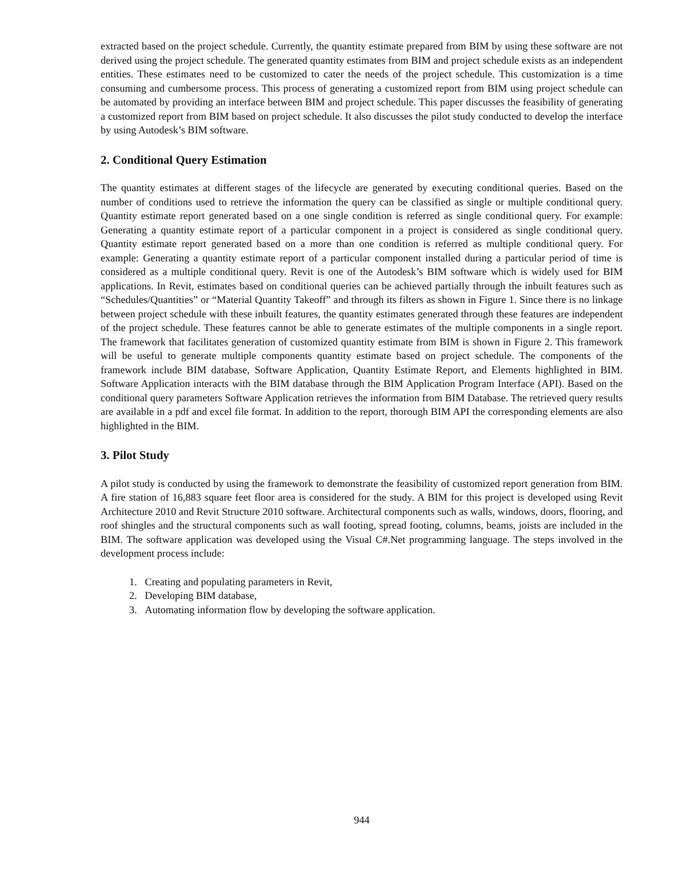extracted based on the project schedule. Currently, the quantity estimate prepared from BIM by using these software are not derived using the project schedule. The generated quantity estimates from BIM and project schedule exists as an independent entities. These estimates need to be customized to cater the needs of the project schedule. This customization is a time consuming and cumbersome process. This process of generating a customized report from BIM using project schedule can be automated by providing an interface between BIM and project schedule. This paper discusses the feasibility of generating a customized report from BIM based on project schedule. It also discusses the pilot study conducted to develop the interface by using Autodesk’s BIM software.
2. Conditional Query Estimation
The quantity estimates at different stages of the lifecycle are generated by executing conditional queries. Based on the number of conditions used to retrieve the information the query can be classified as single or multiple conditional query. Quantity estimate report generated based on a one single condition is referred as single conditional query. For example: Generating a quantity estimate report of a particular component in a project is considered as single conditional query. Quantity estimate report generated based on a more than one condition is referred as multiple conditional query. For example: Generating a quantity estimate report of a particular component installed during a particular period of time is considered as a multiple conditional query. Revit is one of the Autodesk’s BIM software which is widely used for BIM applications. In Revit, estimates based on conditional queries can be achieved partially through the inbuilt features such as “Schedules/Quantities” or “Material Quantity Takeoff” and through its filters as shown in Figure 1. Since there is no linkage between project schedule with these inbuilt features, the quantity estimates generated through these features are independent of the project schedule. These features cannot be able to generate estimates of the multiple components in a single report. The framework that facilitates generation of customized quantity estimate from BIM is shown in Figure 2. This framework will be useful to generate multiple components quantity estimate based on project schedule. The components of the framework include BIM database, Software Application, Quantity Estimate Report, and Elements highlighted in BIM. Software Application interacts with the BIM database through the BIM Application Program Interface (API). Based on the conditional query parameters Software Application retrieves the information from BIM Database. The retrieved query results are available in a pdf and excel file format. In addition to the report, thorough BIM API the corresponding elements are also highlighted in the BIM.
3. Pilot Study
A pilot study is conducted by using the framework to demonstrate the feasibility of customized report generation from BIM. A fire station of 16,883 square feet floor area is considered for the study. A BIM for this project is developed using Revit Architecture 2010 and Revit Structure 2010 software. Architectural components such as walls, windows, doors, flooring, and roof shingles and the structural components such as wall footing, spread footing, columns, beams, joists are included in the BIM. The software application was developed using the Visual C#.Net programming language. The steps involved in the development process include:
1. Creating and populating parameters in Revit,
2. Developing BIM database,
3. Automating information flow by developing the software application.
944